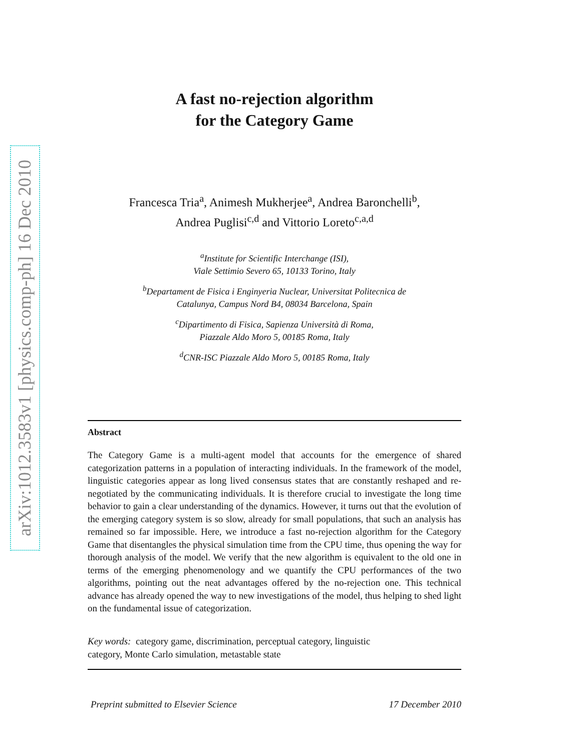arXiv:1012.3583v1 [physics.comp-ph] 16 Dec 2010
A fast no-rejection algorithm
for the Category Game
Francesca Tria<sup>a</sup>, Animesh Mukherjee<sup>a</sup>, Andrea Baronchelli<sup>b</sup>,
Andrea Puglisi<sup>c,d</sup> and Vittorio Loreto<sup>c,a,d</sup>
<sup>a</sup> Institute for Scientific Interchange (ISI),
Viale Settimio Severo 65, 10133 Torino, Italy
<sup>b</sup> Departament de Fisica i Enginyeria Nuclear, Universitat Politecnica de
Catalunya, Campus Nord B4, 08034 Barcelona, Spain
<sup>c</sup> Dipartimento di Fisica, Sapienza Università di Roma,
Piazzale Aldo Moro 5, 00185 Roma, Italy
<sup>d</sup> CNR-ISC Piazzale Aldo Moro 5, 00185 Roma, Italy
Abstract
The Category Game is a multi-agent model that accounts for the emergence of shared categorization patterns in a population of interacting individuals. In the framework of the model, linguistic categories appear as long lived consensus states that are constantly reshaped and re-negotiated by the communicating individuals. It is therefore crucial to investigate the long time behavior to gain a clear understanding of the dynamics. However, it turns out that the evolution of the emerging category system is so slow, already for small populations, that such an analysis has remained so far impossible. Here, we introduce a fast no-rejection algorithm for the Category Game that disentangles the physical simulation time from the CPU time, thus opening the way for thorough analysis of the model. We verify that the new algorithm is equivalent to the old one in terms of the emerging phenomenology and we quantify the CPU performances of the two algorithms, pointing out the neat advantages offered by the no-rejection one. This technical advance has already opened the way to new investigations of the model, thus helping to shed light on the fundamental issue of categorization.
Key words: category game, discrimination, perceptual category, linguistic
category, Monte Carlo simulation, metastable state
Preprint submitted to Elsevier Science 17 December 2010